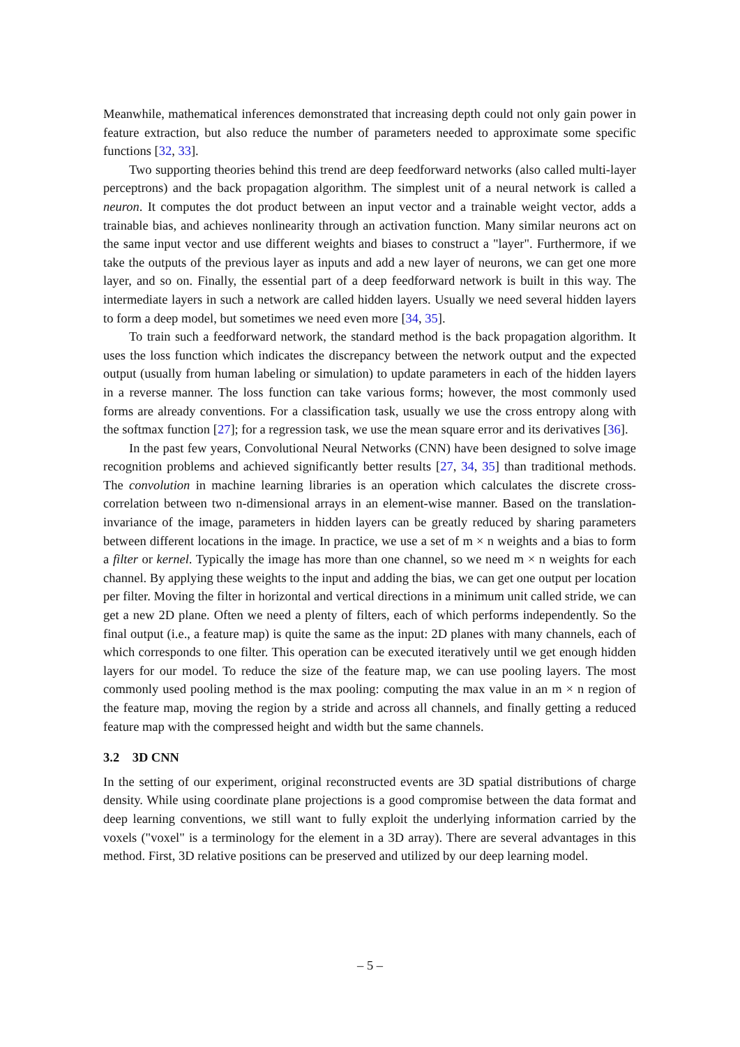Meanwhile, mathematical inferences demonstrated that increasing depth could not only gain power in feature extraction, but also reduce the number of parameters needed to approximate some specific functions [32, 33].
Two supporting theories behind this trend are deep feedforward networks (also called multi-layer perceptrons) and the back propagation algorithm. The simplest unit of a neural network is called a neuron. It computes the dot product between an input vector and a trainable weight vector, adds a trainable bias, and achieves nonlinearity through an activation function. Many similar neurons act on the same input vector and use different weights and biases to construct a "layer". Furthermore, if we take the outputs of the previous layer as inputs and add a new layer of neurons, we can get one more layer, and so on. Finally, the essential part of a deep feedforward network is built in this way. The intermediate layers in such a network are called hidden layers. Usually we need several hidden layers to form a deep model, but sometimes we need even more [34, 35].
To train such a feedforward network, the standard method is the back propagation algorithm. It uses the loss function which indicates the discrepancy between the network output and the expected output (usually from human labeling or simulation) to update parameters in each of the hidden layers in a reverse manner. The loss function can take various forms; however, the most commonly used forms are already conventions. For a classification task, usually we use the cross entropy along with the softmax function [27]; for a regression task, we use the mean square error and its derivatives [36].
In the past few years, Convolutional Neural Networks (CNN) have been designed to solve image recognition problems and achieved significantly better results [27, 34, 35] than traditional methods. The convolution in machine learning libraries is an operation which calculates the discrete cross-correlation between two n-dimensional arrays in an element-wise manner. Based on the translation-invariance of the image, parameters in hidden layers can be greatly reduced by sharing parameters between different locations in the image. In practice, we use a set of m × n weights and a bias to form a filter or kernel. Typically the image has more than one channel, so we need m × n weights for each channel. By applying these weights to the input and adding the bias, we can get one output per location per filter. Moving the filter in horizontal and vertical directions in a minimum unit called stride, we can get a new 2D plane. Often we need a plenty of filters, each of which performs independently. So the final output (i.e., a feature map) is quite the same as the input: 2D planes with many channels, each of which corresponds to one filter. This operation can be executed iteratively until we get enough hidden layers for our model. To reduce the size of the feature map, we can use pooling layers. The most commonly used pooling method is the max pooling: computing the max value in an m × n region of the feature map, moving the region by a stride and across all channels, and finally getting a reduced feature map with the compressed height and width but the same channels.
3.2 3D CNN
In the setting of our experiment, original reconstructed events are 3D spatial distributions of charge density. While using coordinate plane projections is a good compromise between the data format and deep learning conventions, we still want to fully exploit the underlying information carried by the voxels ("voxel" is a terminology for the element in a 3D array). There are several advantages in this method. First, 3D relative positions can be preserved and utilized by our deep learning model.
– 5 –